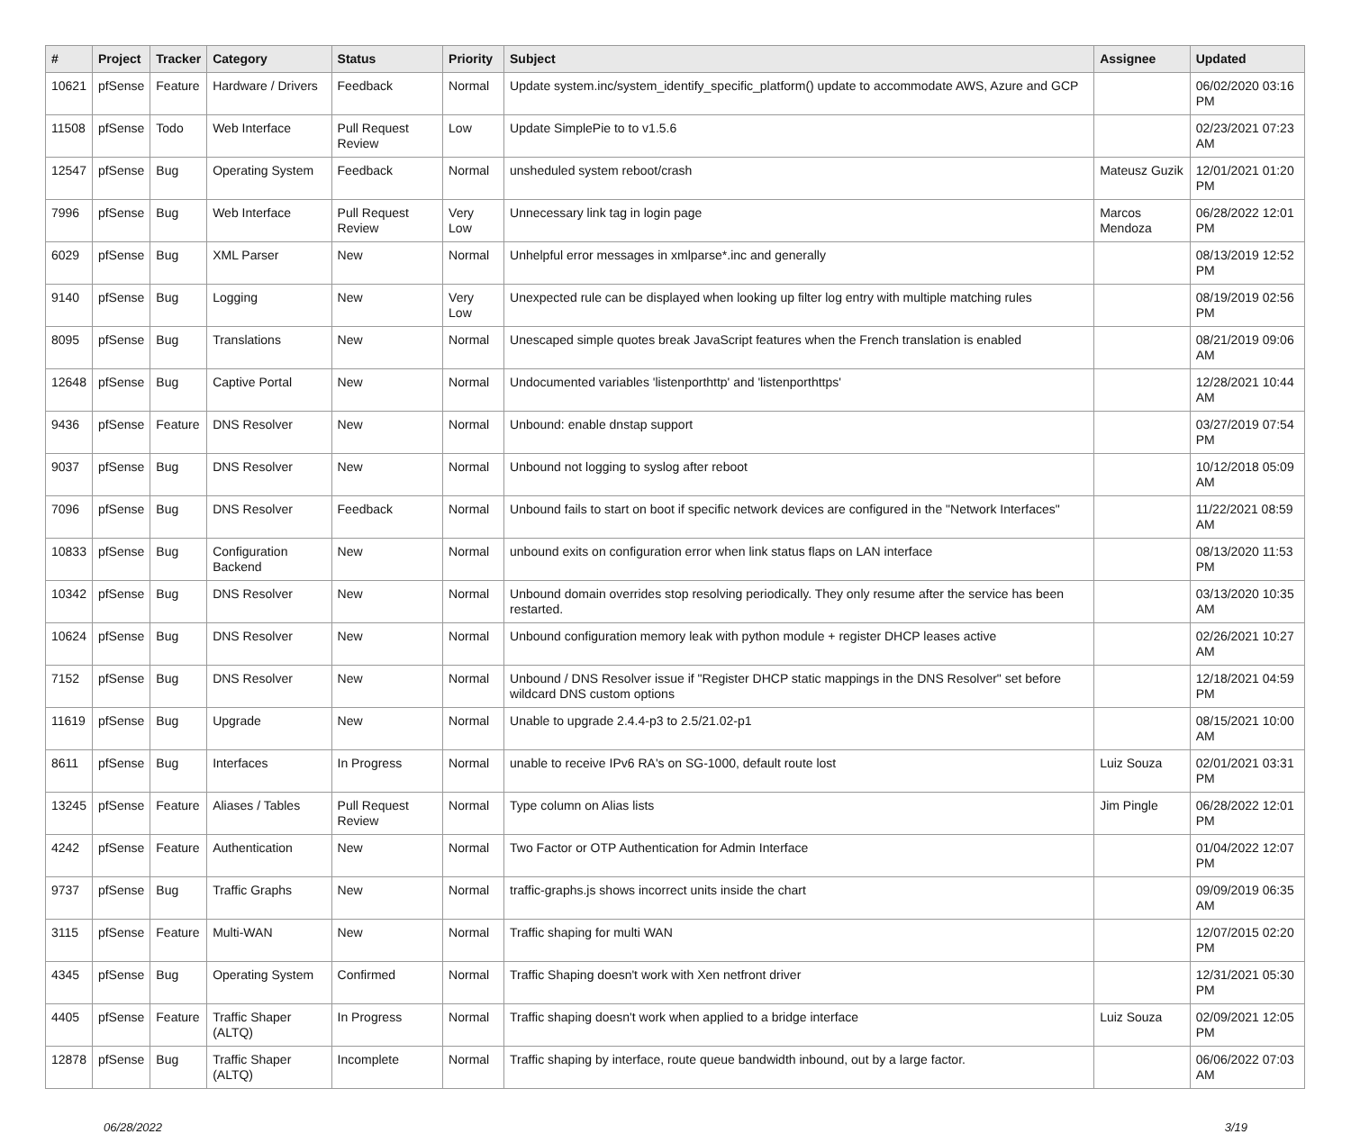| # | Project | Tracker | Category | Status | Priority | Subject | Assignee | Updated |
| --- | --- | --- | --- | --- | --- | --- | --- | --- |
| 10621 | pfSense | Feature | Hardware / Drivers | Feedback | Normal | Update system.inc/system_identify_specific_platform() update to accommodate AWS, Azure and GCP | | 06/02/2020 03:16 PM |
| 11508 | pfSense | Todo | Web Interface | Pull Request Review | Low | Update SimplePie to to v1.5.6 | | 02/23/2021 07:23 AM |
| 12547 | pfSense | Bug | Operating System | Feedback | Normal | unsheduled system reboot/crash | Mateusz Guzik | 12/01/2021 01:20 PM |
| 7996 | pfSense | Bug | Web Interface | Pull Request Review | Very Low | Unnecessary link tag in login page | Marcos Mendoza | 06/28/2022 12:01 PM |
| 6029 | pfSense | Bug | XML Parser | New | Normal | Unhelpful error messages in xmlparse*.inc and generally | | 08/13/2019 12:52 PM |
| 9140 | pfSense | Bug | Logging | New | Very Low | Unexpected rule can be displayed when looking up filter log entry with multiple matching rules | | 08/19/2019 02:56 PM |
| 8095 | pfSense | Bug | Translations | New | Normal | Unescaped simple quotes break JavaScript features when the French translation is enabled | | 08/21/2019 09:06 AM |
| 12648 | pfSense | Bug | Captive Portal | New | Normal | Undocumented variables 'listenporthttp' and 'listenporthttps' | | 12/28/2021 10:44 AM |
| 9436 | pfSense | Feature | DNS Resolver | New | Normal | Unbound: enable dnstap support | | 03/27/2019 07:54 PM |
| 9037 | pfSense | Bug | DNS Resolver | New | Normal | Unbound not logging to syslog after reboot | | 10/12/2018 05:09 AM |
| 7096 | pfSense | Bug | DNS Resolver | Feedback | Normal | Unbound fails to start on boot if specific network devices are configured in the "Network Interfaces" | | 11/22/2021 08:59 AM |
| 10833 | pfSense | Bug | Configuration Backend | New | Normal | unbound exits on configuration error when link status flaps on LAN interface | | 08/13/2020 11:53 PM |
| 10342 | pfSense | Bug | DNS Resolver | New | Normal | Unbound domain overrides stop resolving periodically. They only resume after the service has been restarted. | | 03/13/2020 10:35 AM |
| 10624 | pfSense | Bug | DNS Resolver | New | Normal | Unbound configuration memory leak with python module + register DHCP leases active | | 02/26/2021 10:27 AM |
| 7152 | pfSense | Bug | DNS Resolver | New | Normal | Unbound / DNS Resolver issue if "Register DHCP static mappings in the DNS Resolver" set before wildcard DNS custom options | | 12/18/2021 04:59 PM |
| 11619 | pfSense | Bug | Upgrade | New | Normal | Unable to upgrade 2.4.4-p3 to 2.5/21.02-p1 | | 08/15/2021 10:00 AM |
| 8611 | pfSense | Bug | Interfaces | In Progress | Normal | unable to receive IPv6 RA's on SG-1000, default route lost | Luiz Souza | 02/01/2021 03:31 PM |
| 13245 | pfSense | Feature | Aliases / Tables | Pull Request Review | Normal | Type column on Alias lists | Jim Pingle | 06/28/2022 12:01 PM |
| 4242 | pfSense | Feature | Authentication | New | Normal | Two Factor or OTP Authentication for Admin Interface | | 01/04/2022 12:07 PM |
| 9737 | pfSense | Bug | Traffic Graphs | New | Normal | traffic-graphs.js shows incorrect units inside the chart | | 09/09/2019 06:35 AM |
| 3115 | pfSense | Feature | Multi-WAN | New | Normal | Traffic shaping for multi WAN | | 12/07/2015 02:20 PM |
| 4345 | pfSense | Bug | Operating System | Confirmed | Normal | Traffic Shaping doesn't work with Xen netfront driver | | 12/31/2021 05:30 PM |
| 4405 | pfSense | Feature | Traffic Shaper (ALTQ) | In Progress | Normal | Traffic shaping doesn't work when applied to a bridge interface | Luiz Souza | 02/09/2021 12:05 PM |
| 12878 | pfSense | Bug | Traffic Shaper (ALTQ) | Incomplete | Normal | Traffic shaping by interface, route queue bandwidth inbound, out by a large factor. | | 06/06/2022 07:03 AM |
06/28/2022 3/19